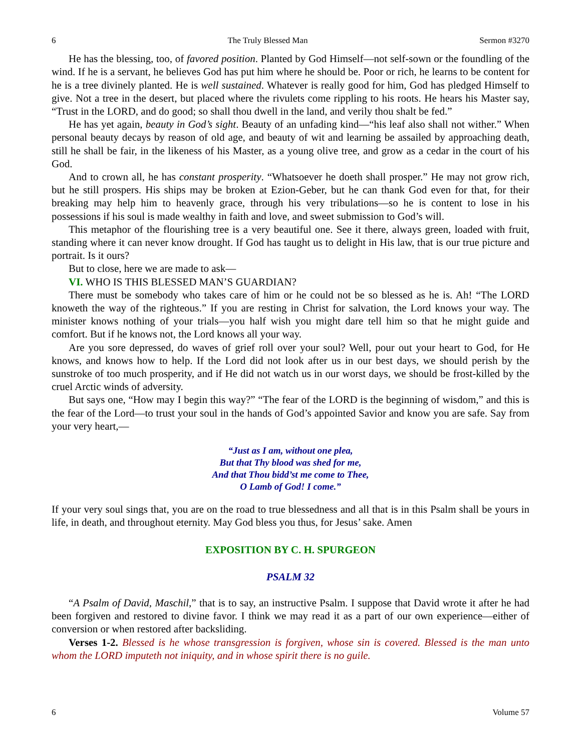6 The Truly Blessed Man Sermon #3270
He has the blessing, too, of favored position. Planted by God Himself—not self-sown or the foundling of the wind. If he is a servant, he believes God has put him where he should be. Poor or rich, he learns to be content for he is a tree divinely planted. He is well sustained. Whatever is really good for him, God has pledged Himself to give. Not a tree in the desert, but placed where the rivulets come rippling to his roots. He hears his Master say, “Trust in the LORD, and do good; so shall thou dwell in the land, and verily thou shalt be fed.”
He has yet again, beauty in God’s sight. Beauty of an unfading kind—“his leaf also shall not wither.” When personal beauty decays by reason of old age, and beauty of wit and learning be assailed by approaching death, still he shall be fair, in the likeness of his Master, as a young olive tree, and grow as a cedar in the court of his God.
And to crown all, he has constant prosperity. “Whatsoever he doeth shall prosper.” He may not grow rich, but he still prospers. His ships may be broken at Ezion-Geber, but he can thank God even for that, for their breaking may help him to heavenly grace, through his very tribulations—so he is content to lose in his possessions if his soul is made wealthy in faith and love, and sweet submission to God’s will.
This metaphor of the flourishing tree is a very beautiful one. See it there, always green, loaded with fruit, standing where it can never know drought. If God has taught us to delight in His law, that is our true picture and portrait. Is it ours?
But to close, here we are made to ask—
VI. WHO IS THIS BLESSED MAN’S GUARDIAN?
There must be somebody who takes care of him or he could not be so blessed as he is. Ah! “The LORD knoweth the way of the righteous.” If you are resting in Christ for salvation, the Lord knows your way. The minister knows nothing of your trials—you half wish you might dare tell him so that he might guide and comfort. But if he knows not, the Lord knows all your way.
Are you sore depressed, do waves of grief roll over your soul? Well, pour out your heart to God, for He knows, and knows how to help. If the Lord did not look after us in our best days, we should perish by the sunstroke of too much prosperity, and if He did not watch us in our worst days, we should be frost-killed by the cruel Arctic winds of adversity.
But says one, “How may I begin this way?” “The fear of the LORD is the beginning of wisdom,” and this is the fear of the Lord—to trust your soul in the hands of God’s appointed Savior and know you are safe. Say from your very heart,—
“Just as I am, without one plea,
But that Thy blood was shed for me,
And that Thou bidd’st me come to Thee,
O Lamb of God! I come.”
If your very soul sings that, you are on the road to true blessedness and all that is in this Psalm shall be yours in life, in death, and throughout eternity. May God bless you thus, for Jesus’ sake. Amen
EXPOSITION BY C. H. SPURGEON
PSALM 32
“A Psalm of David, Maschil,” that is to say, an instructive Psalm. I suppose that David wrote it after he had been forgiven and restored to divine favor. I think we may read it as a part of our own experience—either of conversion or when restored after backsliding.
Verses 1-2. Blessed is he whose transgression is forgiven, whose sin is covered. Blessed is the man unto whom the LORD imputeth not iniquity, and in whose spirit there is no guile.
6 Volume 57